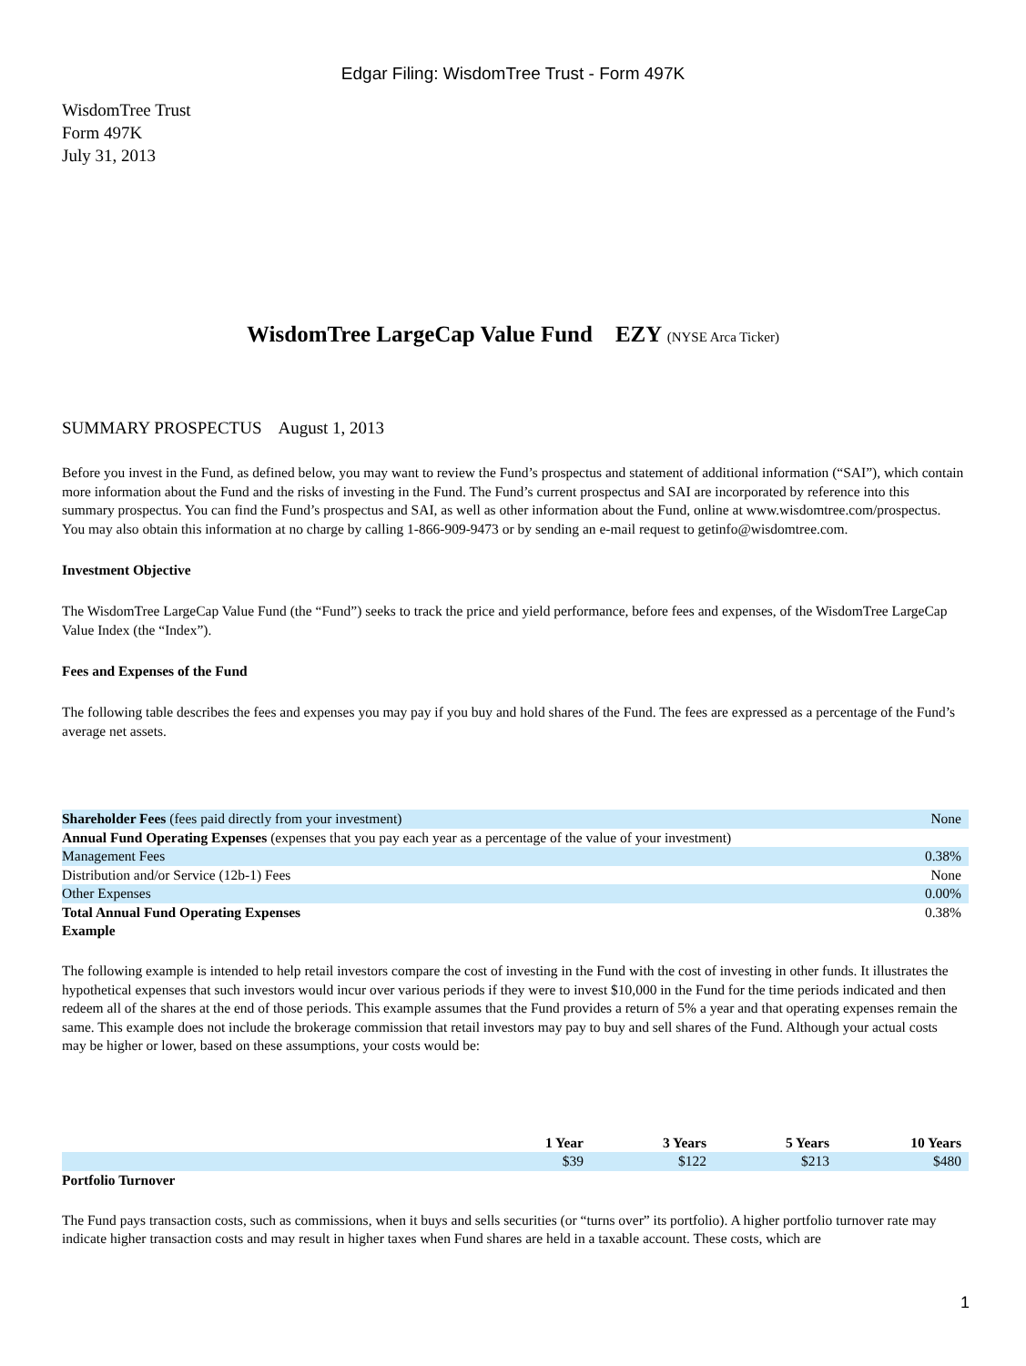Edgar Filing: WisdomTree Trust - Form 497K
WisdomTree Trust
Form 497K
July 31, 2013
WisdomTree LargeCap Value Fund EZY (NYSE Arca Ticker)
SUMMARY PROSPECTUS August 1, 2013
Before you invest in the Fund, as defined below, you may want to review the Fund’s prospectus and statement of additional information (“SAI”), which contain more information about the Fund and the risks of investing in the Fund. The Fund’s current prospectus and SAI are incorporated by reference into this summary prospectus. You can find the Fund’s prospectus and SAI, as well as other information about the Fund, online at www.wisdomtree.com/prospectus. You may also obtain this information at no charge by calling 1-866-909-9473 or by sending an e-mail request to getinfo@wisdomtree.com.
Investment Objective
The WisdomTree LargeCap Value Fund (the “Fund”) seeks to track the price and yield performance, before fees and expenses, of the WisdomTree LargeCap Value Index (the “Index”).
Fees and Expenses of the Fund
The following table describes the fees and expenses you may pay if you buy and hold shares of the Fund. The fees are expressed as a percentage of the Fund’s average net assets.
| Shareholder Fees (fees paid directly from your investment) | None |
| Annual Fund Operating Expenses (expenses that you pay each year as a percentage of the value of your investment) | |
| Management Fees | 0.38% |
| Distribution and/or Service (12b-1) Fees | None |
| Other Expenses | 0.00% |
| Total Annual Fund Operating Expenses | 0.38% |
Example
The following example is intended to help retail investors compare the cost of investing in the Fund with the cost of investing in other funds. It illustrates the hypothetical expenses that such investors would incur over various periods if they were to invest $10,000 in the Fund for the time periods indicated and then redeem all of the shares at the end of those periods. This example assumes that the Fund provides a return of 5% a year and that operating expenses remain the same. This example does not include the brokerage commission that retail investors may pay to buy and sell shares of the Fund. Although your actual costs may be higher or lower, based on these assumptions, your costs would be:
| | 1 Year | 3 Years | 5 Years | 10 Years |
| --- | --- | --- | --- | --- |
| | $39 | $122 | $213 | $480 |
Portfolio Turnover
The Fund pays transaction costs, such as commissions, when it buys and sells securities (or “turns over” its portfolio). A higher portfolio turnover rate may indicate higher transaction costs and may result in higher taxes when Fund shares are held in a taxable account. These costs, which are
1